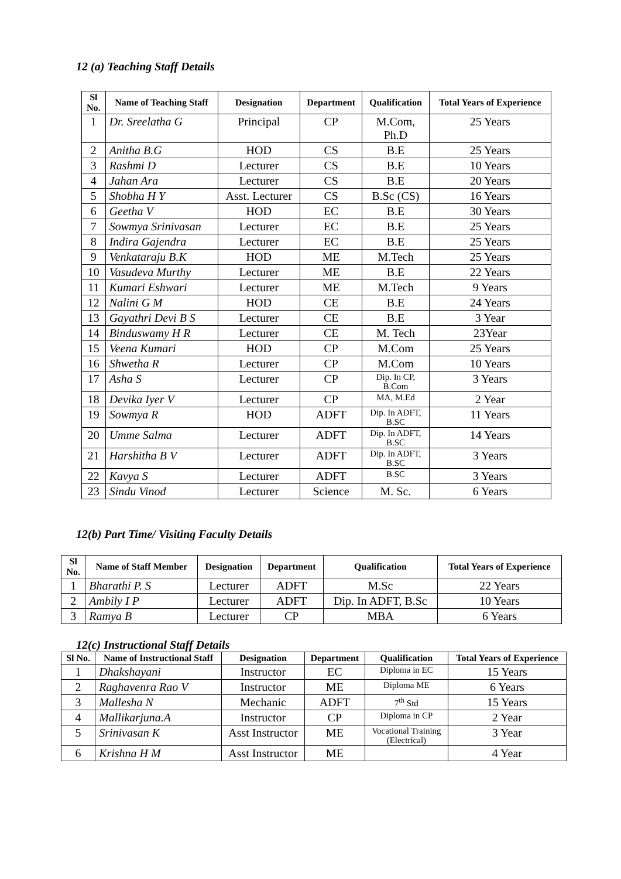12 (a) Teaching Staff Details
| Sl No. | Name of Teaching Staff | Designation | Department | Qualification | Total Years of Experience |
| --- | --- | --- | --- | --- | --- |
| 1 | Dr. Sreelatha G | Principal | CP | M.Com, Ph.D | 25 Years |
| 2 | Anitha B.G | HOD | CS | B.E | 25 Years |
| 3 | Rashmi D | Lecturer | CS | B.E | 10 Years |
| 4 | Jahan Ara | Lecturer | CS | B.E | 20 Years |
| 5 | Shobha H Y | Asst. Lecturer | CS | B.Sc (CS) | 16 Years |
| 6 | Geetha V | HOD | EC | B.E | 30 Years |
| 7 | Sowmya Srinivasan | Lecturer | EC | B.E | 25 Years |
| 8 | Indira Gajendra | Lecturer | EC | B.E | 25 Years |
| 9 | Venkataraju B.K | HOD | ME | M.Tech | 25 Years |
| 10 | Vasudeva Murthy | Lecturer | ME | B.E | 22 Years |
| 11 | Kumari Eshwari | Lecturer | ME | M.Tech | 9 Years |
| 12 | Nalini G M | HOD | CE | B.E | 24 Years |
| 13 | Gayathri Devi B S | Lecturer | CE | B.E | 3 Year |
| 14 | Binduswamy H R | Lecturer | CE | M. Tech | 23Year |
| 15 | Veena Kumari | HOD | CP | M.Com | 25 Years |
| 16 | Shwetha R | Lecturer | CP | M.Com | 10 Years |
| 17 | Asha S | Lecturer | CP | Dip. In CP, B.Com | 3 Years |
| 18 | Devika Iyer V | Lecturer | CP | MA, M.Ed | 2 Year |
| 19 | Sowmya R | HOD | ADFT | Dip. In ADFT, B.SC | 11 Years |
| 20 | Umme Salma | Lecturer | ADFT | Dip. In ADFT, B.SC | 14 Years |
| 21 | Harshitha B V | Lecturer | ADFT | Dip. In ADFT, B.SC | 3 Years |
| 22 | Kavya S | Lecturer | ADFT | B.SC | 3 Years |
| 23 | Sindu Vinod | Lecturer | Science | M. Sc. | 6 Years |
12(b) Part Time/ Visiting Faculty Details
| Sl No. | Name of Staff Member | Designation | Department | Qualification | Total Years of Experience |
| --- | --- | --- | --- | --- | --- |
| 1 | Bharathi P. S | Lecturer | ADFT | M.Sc | 22 Years |
| 2 | Ambily I P | Lecturer | ADFT | Dip. In ADFT, B.Sc | 10 Years |
| 3 | Ramya B | Lecturer | CP | MBA | 6 Years |
12(c) Instructional Staff Details
| Sl No. | Name of Instructional Staff | Designation | Department | Qualification | Total Years of Experience |
| --- | --- | --- | --- | --- | --- |
| 1 | Dhakshayani | Instructor | EC | Diploma in EC | 15 Years |
| 2 | Raghavenra Rao V | Instructor | ME | Diploma ME | 6 Years |
| 3 | Mallesha N | Mechanic | ADFT | 7<sup>th</sup> Std | 15 Years |
| 4 | Mallikarjuna.A | Instructor | CP | Diploma in CP | 2 Year |
| 5 | Srinivasan K | Asst Instructor | ME | Vocational Training (Electrical) | 3 Year |
| 6 | Krishna H M | Asst Instructor | ME | | 4 Year |